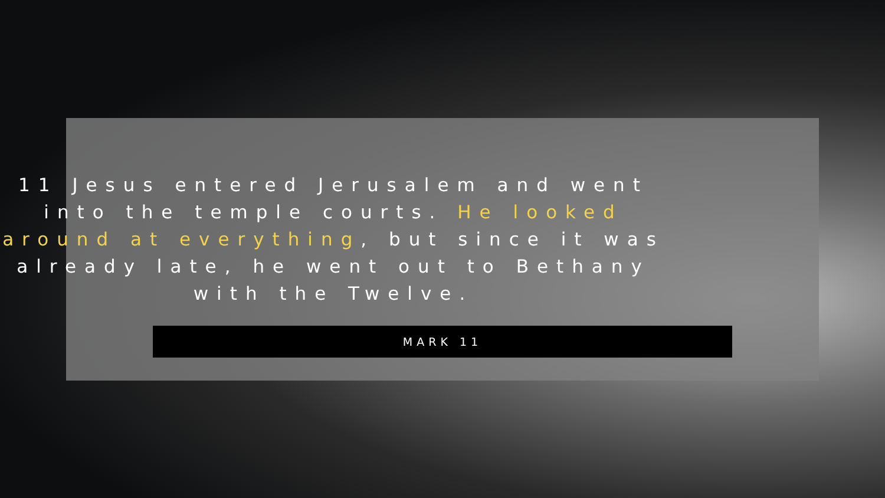11 Jesus entered Jerusalem and went into the temple courts. He looked around at everything, but since it was already late, he went out to Bethany with the Twelve.
MARK 11